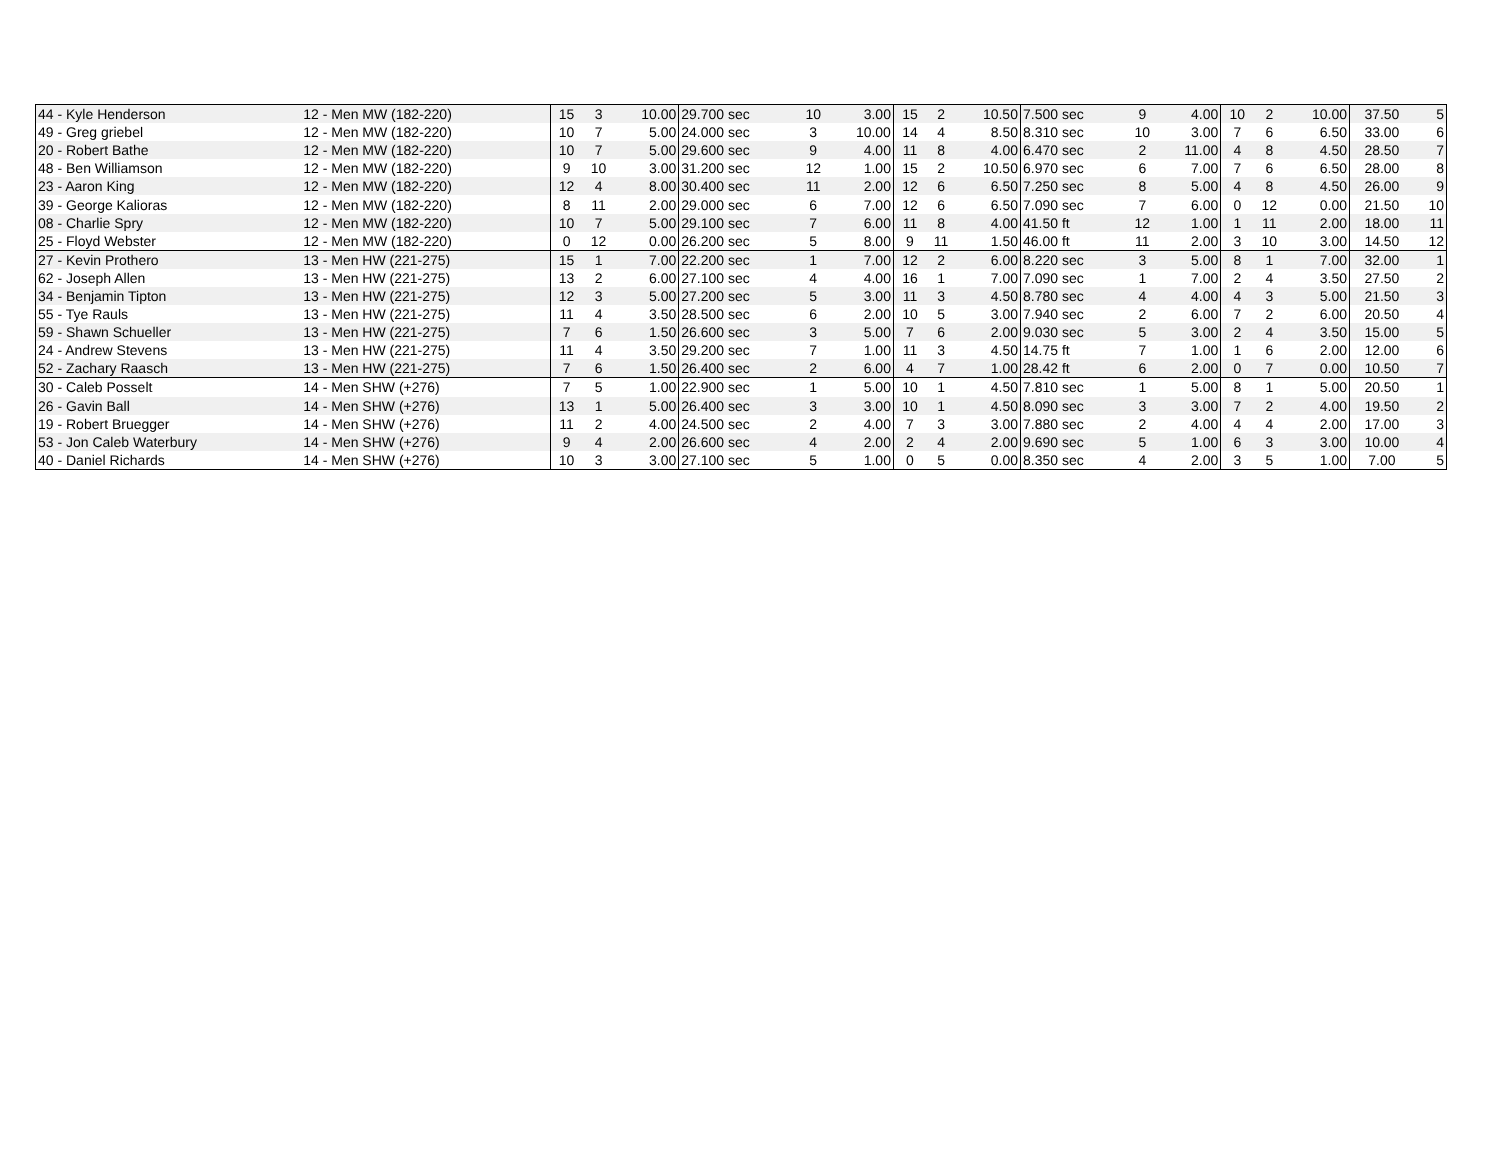| 44 - Kyle Henderson | 12 - Men MW (182-220) | 15 | 3 | 10.00 | 29.700 sec | 10 | 3.00 | 15 | 2 | 10.50 | 7.500 sec | 9 | 4.00 | 10 | 2 | 10.00 | 37.50 | 5 |
| 49 - Greg griebel | 12 - Men MW (182-220) | 10 | 7 | 5.00 | 24.000 sec | 3 | 10.00 | 14 | 4 | 8.50 | 8.310 sec | 10 | 3.00 | 7 | 6 | 6.50 | 33.00 | 6 |
| 20 - Robert Bathe | 12 - Men MW (182-220) | 10 | 7 | 5.00 | 29.600 sec | 9 | 4.00 | 11 | 8 | 4.00 | 6.470 sec | 2 | 11.00 | 4 | 8 | 4.50 | 28.50 | 7 |
| 48 - Ben Williamson | 12 - Men MW (182-220) | 9 | 10 | 3.00 | 31.200 sec | 12 | 1.00 | 15 | 2 | 10.50 | 6.970 sec | 6 | 7.00 | 7 | 6 | 6.50 | 28.00 | 8 |
| 23 - Aaron King | 12 - Men MW (182-220) | 12 | 4 | 8.00 | 30.400 sec | 11 | 2.00 | 12 | 6 | 6.50 | 7.250 sec | 8 | 5.00 | 4 | 8 | 4.50 | 26.00 | 9 |
| 39 - George Kalioras | 12 - Men MW (182-220) | 8 | 11 | 2.00 | 29.000 sec | 6 | 7.00 | 12 | 6 | 6.50 | 7.090 sec | 7 | 6.00 | 0 | 12 | 0.00 | 21.50 | 10 |
| 08 - Charlie Spry | 12 - Men MW (182-220) | 10 | 7 | 5.00 | 29.100 sec | 7 | 6.00 | 11 | 8 | 4.00 | 41.50 ft | 12 | 1.00 | 1 | 11 | 2.00 | 18.00 | 11 |
| 25 - Floyd Webster | 12 - Men MW (182-220) | 0 | 12 | 0.00 | 26.200 sec | 5 | 8.00 | 9 | 11 | 1.50 | 46.00 ft | 11 | 2.00 | 3 | 10 | 3.00 | 14.50 | 12 |
| 27 - Kevin Prothero | 13 - Men HW (221-275) | 15 | 1 | 7.00 | 22.200 sec | 1 | 7.00 | 12 | 2 | 6.00 | 8.220 sec | 3 | 5.00 | 8 | 1 | 7.00 | 32.00 | 1 |
| 62 - Joseph Allen | 13 - Men HW (221-275) | 13 | 2 | 6.00 | 27.100 sec | 4 | 4.00 | 16 | 1 | 7.00 | 7.090 sec | 1 | 7.00 | 2 | 4 | 3.50 | 27.50 | 2 |
| 34 - Benjamin Tipton | 13 - Men HW (221-275) | 12 | 3 | 5.00 | 27.200 sec | 5 | 3.00 | 11 | 3 | 4.50 | 8.780 sec | 4 | 4.00 | 4 | 3 | 5.00 | 21.50 | 3 |
| 55 - Tye Rauls | 13 - Men HW (221-275) | 11 | 4 | 3.50 | 28.500 sec | 6 | 2.00 | 10 | 5 | 3.00 | 7.940 sec | 2 | 6.00 | 7 | 2 | 6.00 | 20.50 | 4 |
| 59 - Shawn Schueller | 13 - Men HW (221-275) | 7 | 6 | 1.50 | 26.600 sec | 3 | 5.00 | 7 | 6 | 2.00 | 9.030 sec | 5 | 3.00 | 2 | 4 | 3.50 | 15.00 | 5 |
| 24 - Andrew Stevens | 13 - Men HW (221-275) | 11 | 4 | 3.50 | 29.200 sec | 7 | 1.00 | 11 | 3 | 4.50 | 14.75 ft | 7 | 1.00 | 1 | 6 | 2.00 | 12.00 | 6 |
| 52 - Zachary Raasch | 13 - Men HW (221-275) | 7 | 6 | 1.50 | 26.400 sec | 2 | 6.00 | 4 | 7 | 1.00 | 28.42 ft | 6 | 2.00 | 0 | 7 | 0.00 | 10.50 | 7 |
| 30 - Caleb Posselt | 14 - Men SHW (+276) | 7 | 5 | 1.00 | 22.900 sec | 1 | 5.00 | 10 | 1 | 4.50 | 7.810 sec | 1 | 5.00 | 8 | 1 | 5.00 | 20.50 | 1 |
| 26 - Gavin Ball | 14 - Men SHW (+276) | 13 | 1 | 5.00 | 26.400 sec | 3 | 3.00 | 10 | 1 | 4.50 | 8.090 sec | 3 | 3.00 | 7 | 2 | 4.00 | 19.50 | 2 |
| 19 - Robert Bruegger | 14 - Men SHW (+276) | 11 | 2 | 4.00 | 24.500 sec | 2 | 4.00 | 7 | 3 | 3.00 | 7.880 sec | 2 | 4.00 | 4 | 4 | 2.00 | 17.00 | 3 |
| 53 - Jon Caleb Waterbury | 14 - Men SHW (+276) | 9 | 4 | 2.00 | 26.600 sec | 4 | 2.00 | 2 | 4 | 2.00 | 9.690 sec | 5 | 1.00 | 6 | 3 | 3.00 | 10.00 | 4 |
| 40 - Daniel Richards | 14 - Men SHW (+276) | 10 | 3 | 3.00 | 27.100 sec | 5 | 1.00 | 0 | 5 | 0.00 | 8.350 sec | 4 | 2.00 | 3 | 5 | 1.00 | 7.00 | 5 |